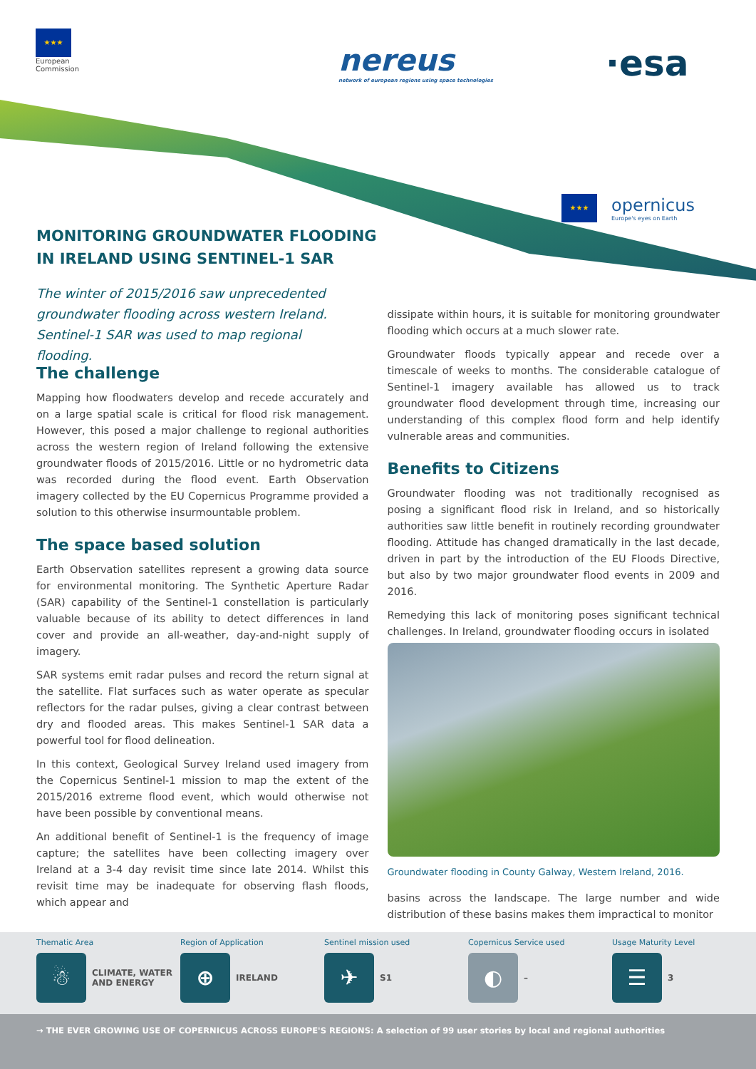★★★
European
Commission
nereus
network of european regions using space technologies
·esa
★★★
opernicus
Europe's eyes on Earth
MONITORING GROUNDWATER FLOODING
IN IRELAND USING SENTINEL-1 SAR
The winter of 2015/2016 saw unprecedented groundwater flooding across western Ireland. Sentinel-1 SAR was used to map regional flooding.
The challenge
Mapping how floodwaters develop and recede accurately and on a large spatial scale is critical for flood risk management. However, this posed a major challenge to regional authorities across the western region of Ireland following the extensive groundwater floods of 2015/2016. Little or no hydrometric data was recorded during the flood event. Earth Observation imagery collected by the EU Copernicus Programme provided a solution to this otherwise insurmountable problem.
The space based solution
Earth Observation satellites represent a growing data source for environmental monitoring. The Synthetic Aperture Radar (SAR) capability of the Sentinel-1 constellation is particularly valuable because of its ability to detect differences in land cover and provide an all-weather, day-and-night supply of imagery.
SAR systems emit radar pulses and record the return signal at the satellite. Flat surfaces such as water operate as specular reflectors for the radar pulses, giving a clear contrast between dry and flooded areas. This makes Sentinel-1 SAR data a powerful tool for flood delineation.
In this context, Geological Survey Ireland used imagery from the Copernicus Sentinel-1 mission to map the extent of the 2015/2016 extreme flood event, which would otherwise not have been possible by conventional means.
An additional benefit of Sentinel-1 is the frequency of image capture; the satellites have been collecting imagery over Ireland at a 3-4 day revisit time since late 2014. Whilst this revisit time may be inadequate for observing flash floods, which appear and
dissipate within hours, it is suitable for monitoring groundwater flooding which occurs at a much slower rate.
Groundwater floods typically appear and recede over a timescale of weeks to months. The considerable catalogue of Sentinel-1 imagery available has allowed us to track groundwater flood development through time, increasing our understanding of this complex flood form and help identify vulnerable areas and communities.
Benefits to Citizens
Groundwater flooding was not traditionally recognised as posing a significant flood risk in Ireland, and so historically authorities saw little benefit in routinely recording groundwater flooding. Attitude has changed dramatically in the last decade, driven in part by the introduction of the EU Floods Directive, but also by two major groundwater flood events in 2009 and 2016.
Remedying this lack of monitoring poses significant technical challenges. In Ireland, groundwater flooding occurs in isolated
Groundwater flooding in County Galway, Western Ireland, 2016.
basins across the landscape. The large number and wide distribution of these basins makes them impractical to monitor
Thematic Area
☃
CLIMATE, WATER
AND ENERGY
Region of Application
⊕
IRELAND
Sentinel mission used
✈
S1
Copernicus Service used
◐
–
Usage Maturity Level
☰
3
→ THE EVER GROWING USE OF COPERNICUS ACROSS EUROPE'S REGIONS: A selection of 99 user stories by local and regional authorities